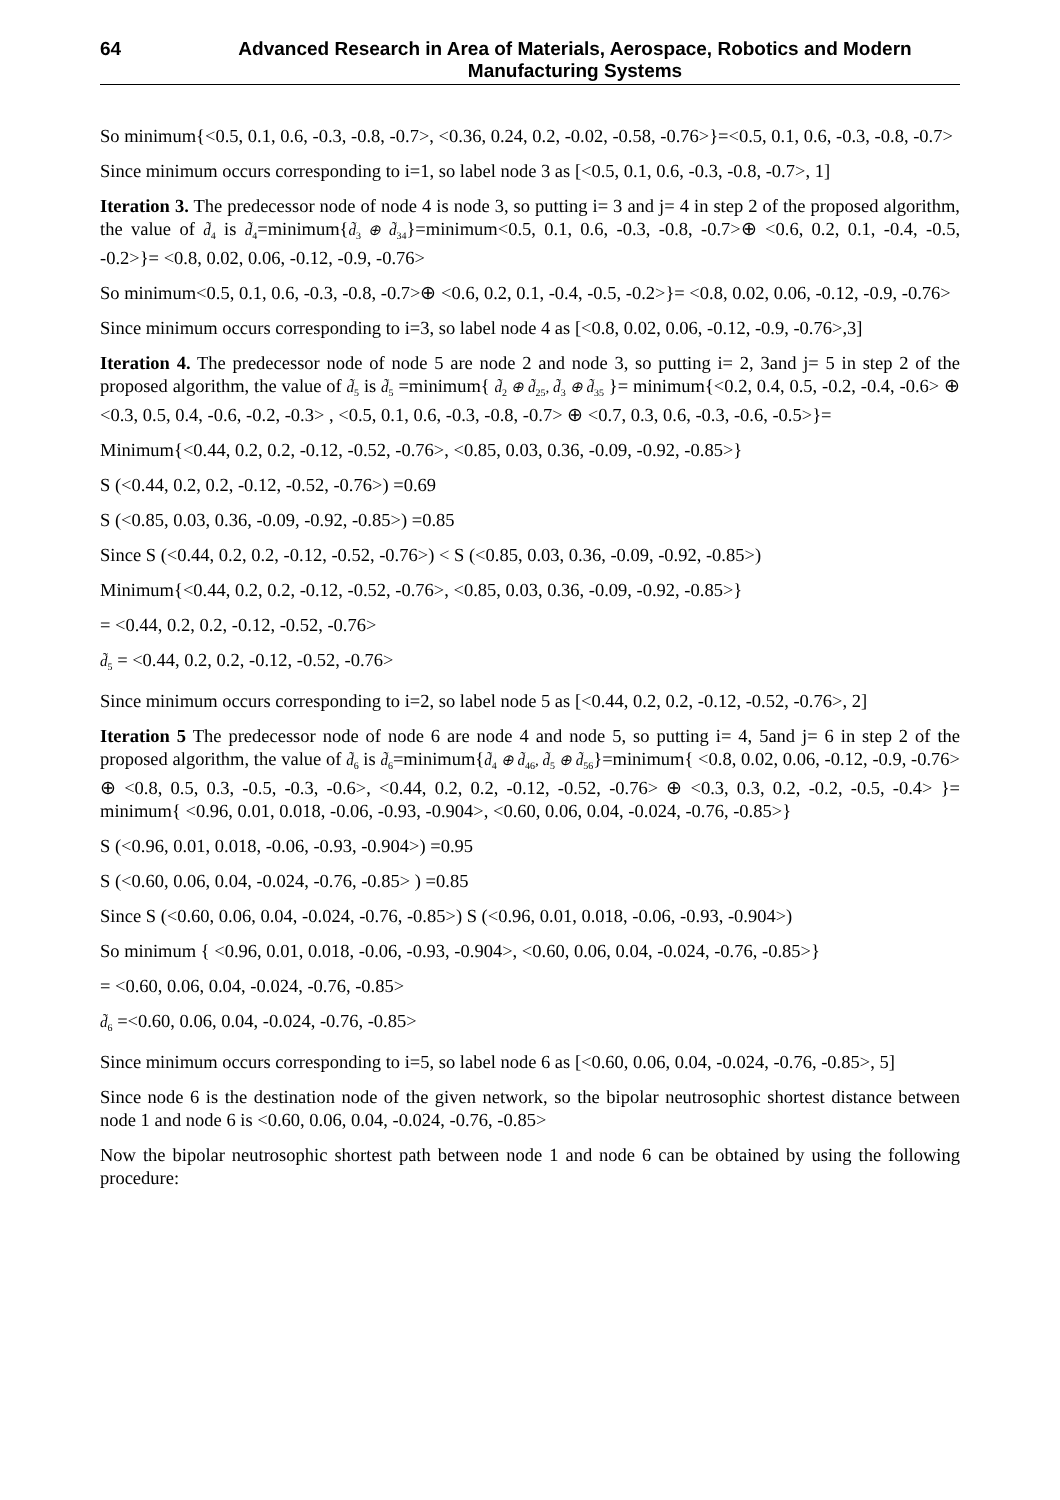64 Advanced Research in Area of Materials, Aerospace, Robotics and Modern Manufacturing Systems
So minimum{<0.5, 0.1, 0.6, -0.3, -0.8, -0.7>, <0.36, 0.24, 0.2, -0.02, -0.58, -0.76>}=<0.5, 0.1, 0.6, -0.3, -0.8, -0.7>
Since minimum occurs corresponding to i=1, so label node 3 as [<0.5, 0.1, 0.6, -0.3, -0.8, -0.7>, 1]
Iteration 3. The predecessor node of node 4 is node 3, so putting i= 3 and j= 4 in step 2 of the proposed algorithm, the value of d̃<sub>4</sub> is d̃<sub>4</sub>=minimum{d̃<sub>3</sub> ⊕ d̃<sub>34</sub>}=minimum<0.5, 0.1, 0.6, -0.3, -0.8, -0.7>⊕ <0.6, 0.2, 0.1, -0.4, -0.5, -0.2>}= <0.8, 0.02, 0.06, -0.12, -0.9, -0.76>
So minimum<0.5, 0.1, 0.6, -0.3, -0.8, -0.7>⊕ <0.6, 0.2, 0.1, -0.4, -0.5, -0.2>}= <0.8, 0.02, 0.06, -0.12, -0.9, -0.76>
Since minimum occurs corresponding to i=3, so label node 4 as [<0.8, 0.02, 0.06, -0.12, -0.9, -0.76>,3]
Iteration 4. The predecessor node of node 5 are node 2 and node 3, so putting i= 2, 3and j= 5 in step 2 of the proposed algorithm, the value of d̃<sub>5</sub> is d̃<sub>5</sub> =minimum{ d̃<sub>2</sub> ⊕ d̃<sub>25</sub>, d̃<sub>3</sub> ⊕ d̃<sub>35</sub> }= minimum{<0.2, 0.4, 0.5, -0.2, -0.4, -0.6> ⊕ <0.3, 0.5, 0.4, -0.6, -0.2, -0.3> , <0.5, 0.1, 0.6, -0.3, -0.8, -0.7> ⊕ <0.7, 0.3, 0.6, -0.3, -0.6, -0.5>}=
Minimum{<0.44, 0.2, 0.2, -0.12, -0.52, -0.76>, <0.85, 0.03, 0.36, -0.09, -0.92, -0.85>}
S (<0.44, 0.2, 0.2, -0.12, -0.52, -0.76>) =0.69
S (<0.85, 0.03, 0.36, -0.09, -0.92, -0.85>) =0.85
Since S (<0.44, 0.2, 0.2, -0.12, -0.52, -0.76>) < S (<0.85, 0.03, 0.36, -0.09, -0.92, -0.85>)
Minimum{<0.44, 0.2, 0.2, -0.12, -0.52, -0.76>, <0.85, 0.03, 0.36, -0.09, -0.92, -0.85>}
= <0.44, 0.2, 0.2, -0.12, -0.52, -0.76>
d̃<sub>5</sub> = <0.44, 0.2, 0.2, -0.12, -0.52, -0.76>
Since minimum occurs corresponding to i=2, so label node 5 as [<0.44, 0.2, 0.2, -0.12, -0.52, -0.76>, 2]
Iteration 5 The predecessor node of node 6 are node 4 and node 5, so putting i= 4, 5and j= 6 in step 2 of the proposed algorithm, the value of d̃<sub>6</sub> is d̃<sub>6</sub>=minimum{d̃<sub>4</sub> ⊕ d̃<sub>46</sub>, d̃<sub>5</sub> ⊕ d̃<sub>56</sub>}=minimum{ <0.8, 0.02, 0.06, -0.12, -0.9, -0.76> ⊕ <0.8, 0.5, 0.3, -0.5, -0.3, -0.6>, <0.44, 0.2, 0.2, -0.12, -0.52, -0.76> ⊕ <0.3, 0.3, 0.2, -0.2, -0.5, -0.4> }= minimum{ <0.96, 0.01, 0.018, -0.06, -0.93, -0.904>, <0.60, 0.06, 0.04, -0.024, -0.76, -0.85>}
S (<0.96, 0.01, 0.018, -0.06, -0.93, -0.904>) =0.95
S (<0.60, 0.06, 0.04, -0.024, -0.76, -0.85> ) =0.85
Since S (<0.60, 0.06, 0.04, -0.024, -0.76, -0.85>) S (<0.96, 0.01, 0.018, -0.06, -0.93, -0.904>)
So minimum { <0.96, 0.01, 0.018, -0.06, -0.93, -0.904>, <0.60, 0.06, 0.04, -0.024, -0.76, -0.85>}
= <0.60, 0.06, 0.04, -0.024, -0.76, -0.85>
d̃<sub>6</sub> =<0.60, 0.06, 0.04, -0.024, -0.76, -0.85>
Since minimum occurs corresponding to i=5, so label node 6 as [<0.60, 0.06, 0.04, -0.024, -0.76, -0.85>, 5]
Since node 6 is the destination node of the given network, so the bipolar neutrosophic shortest distance between node 1 and node 6 is <0.60, 0.06, 0.04, -0.024, -0.76, -0.85>
Now the bipolar neutrosophic shortest path between node 1 and node 6 can be obtained by using the following procedure: